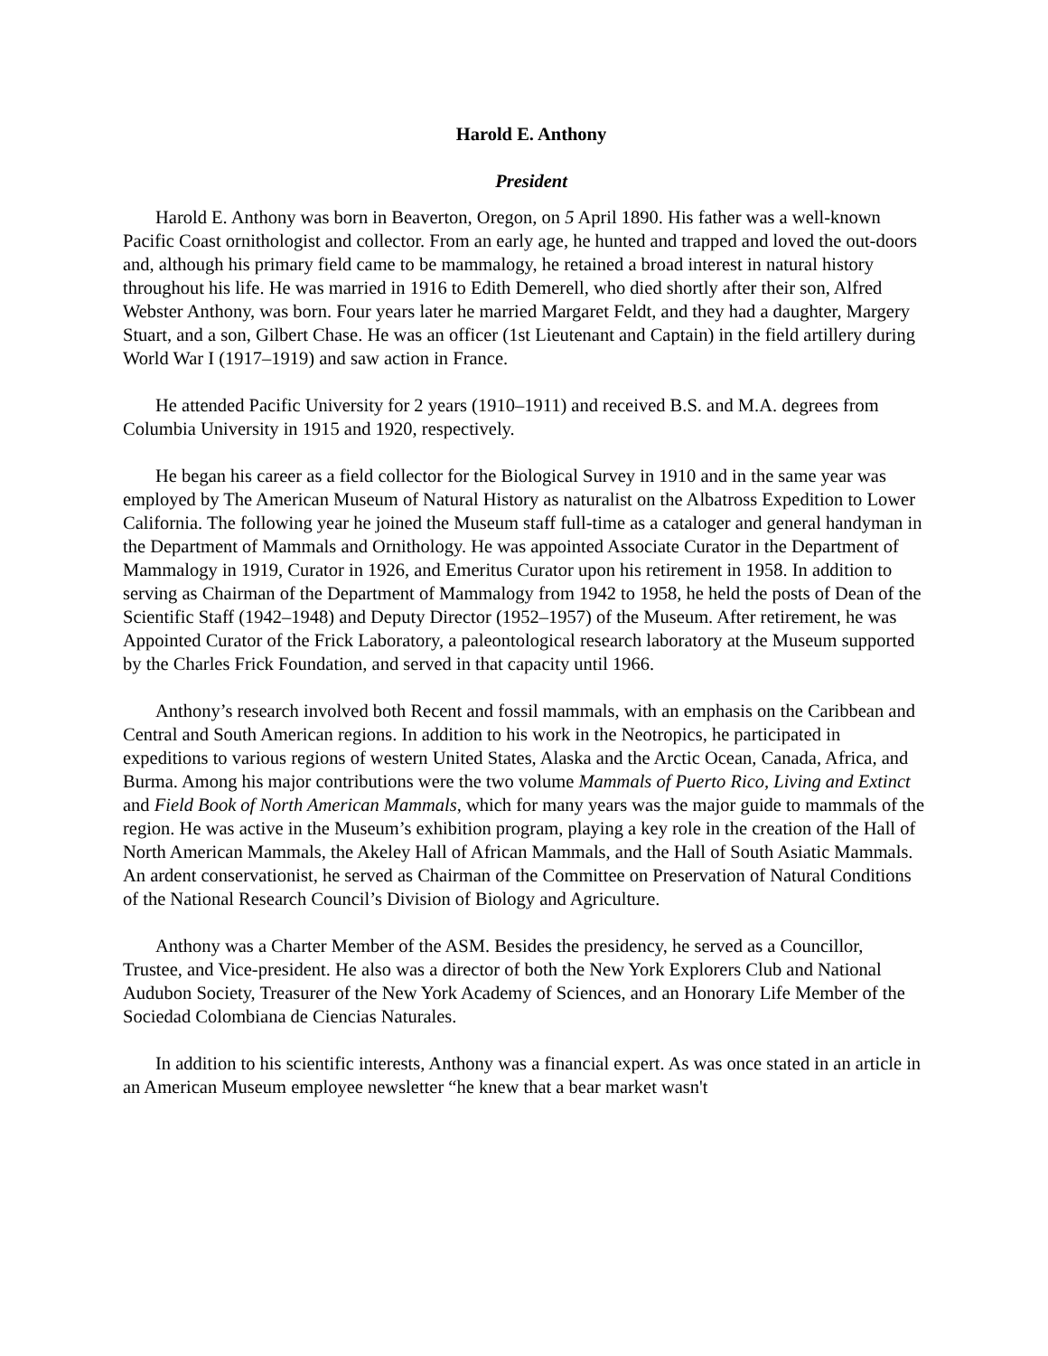Harold E. Anthony
President
Harold E. Anthony was born in Beaverton, Oregon, on 5 April 1890. His father was a well-known Pacific Coast ornithologist and collector. From an early age, he hunted and trapped and loved the out-doors and, although his primary field came to be mammalogy, he retained a broad interest in natural history throughout his life. He was married in 1916 to Edith Demerell, who died shortly after their son, Alfred Webster Anthony, was born. Four years later he married Margaret Feldt, and they had a daughter, Margery Stuart, and a son, Gilbert Chase. He was an officer (1st Lieutenant and Captain) in the field artillery during World War I (1917–1919) and saw action in France.
He attended Pacific University for 2 years (1910–1911) and received B.S. and M.A. degrees from Columbia University in 1915 and 1920, respectively.
He began his career as a field collector for the Biological Survey in 1910 and in the same year was employed by The American Museum of Natural History as naturalist on the Albatross Expedition to Lower California. The following year he joined the Museum staff full-time as a cataloger and general handyman in the Department of Mammals and Ornithology. He was appointed Associate Curator in the Department of Mammalogy in 1919, Curator in 1926, and Emeritus Curator upon his retirement in 1958. In addition to serving as Chairman of the Department of Mammalogy from 1942 to 1958, he held the posts of Dean of the Scientific Staff (1942–1948) and Deputy Director (1952–1957) of the Museum. After retirement, he was Appointed Curator of the Frick Laboratory, a paleontological research laboratory at the Museum supported by the Charles Frick Foundation, and served in that capacity until 1966.
Anthony’s research involved both Recent and fossil mammals, with an emphasis on the Caribbean and Central and South American regions. In addition to his work in the Neotropics, he participated in expeditions to various regions of western United States, Alaska and the Arctic Ocean, Canada, Africa, and Burma. Among his major contributions were the two volume Mammals of Puerto Rico, Living and Extinct and Field Book of North American Mammals, which for many years was the major guide to mammals of the region. He was active in the Museum’s exhibition program, playing a key role in the creation of the Hall of North American Mammals, the Akeley Hall of African Mammals, and the Hall of South Asiatic Mammals. An ardent conservationist, he served as Chairman of the Committee on Preservation of Natural Conditions of the National Research Council’s Division of Biology and Agriculture.
Anthony was a Charter Member of the ASM. Besides the presidency, he served as a Councillor, Trustee, and Vice-president. He also was a director of both the New York Explorers Club and National Audubon Society, Treasurer of the New York Academy of Sciences, and an Honorary Life Member of the Sociedad Colombiana de Ciencias Naturales.
In addition to his scientific interests, Anthony was a financial expert. As was once stated in an article in an American Museum employee newsletter “he knew that a bear market wasn't